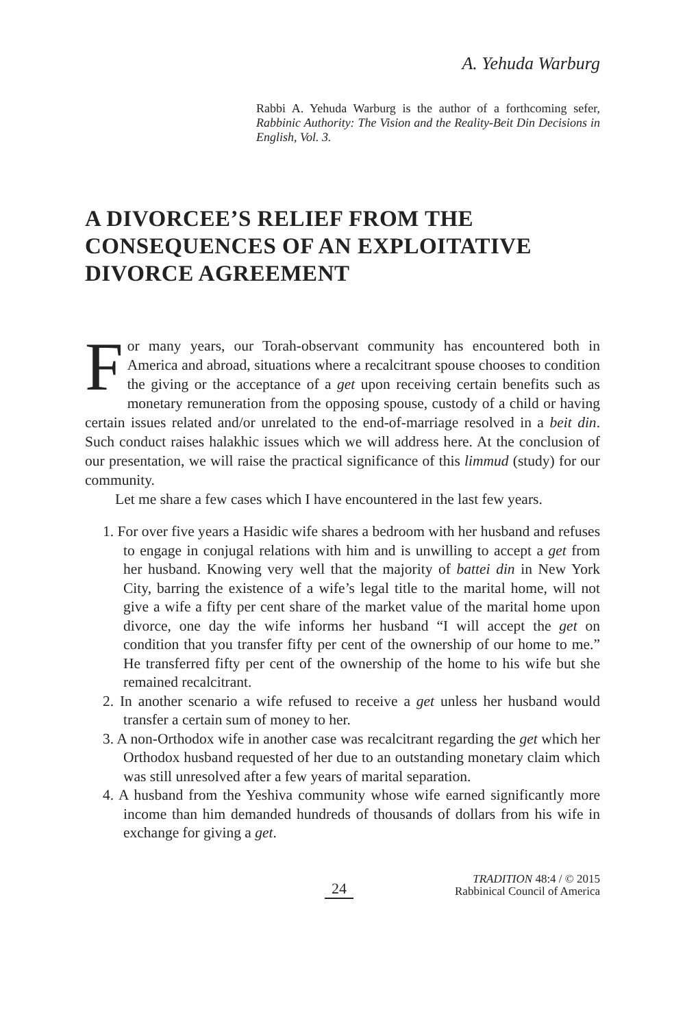A. Yehuda Warburg
Rabbi A. Yehuda Warburg is the author of a forth­coming sefer, Rabbinic Authority: The Vision and the Reality-Beit Din Decisions in English, Vol. 3.
A DIVORCEE’S RELIEF FROM THE CONSEQUENCES OF AN EXPLOITATIVE DIVORCE AGREEMENT
For many years, our Torah-observant community has encountered both in America and abroad, situations where a recalcitrant spouse chooses to condition the giving or the acceptance of a get upon receiving certain benefits such as monetary remuneration from the oppos­ing spouse, custody of a child or having certain issues related and/or unrelated to the end-of-marriage resolved in a beit din. Such conduct raises halakhic issues which we will address here. At the conclusion of our presentation, we will raise the practical significance of this limmud (study) for our community.
Let me share a few cases which I have encountered in the last few years.
1. For over five years a Hasidic wife shares a bedroom with her husband and refuses to engage in conjugal relations with him and is unwilling to accept a get from her husband. Knowing very well that the major­ity of battei din in New York City, barring the existence of a wife’s legal title to the marital home, will not give a wife a fifty per cent share of the market value of the marital home upon divorce, one day the wife informs her husband “I will accept the get on condition that you transfer fifty per cent of the ownership of our home to me.” He transferred fifty per cent of the ownership of the home to his wife but she remained recalcitrant.
2. In another scenario a wife refused to receive a get unless her husband would transfer a certain sum of money to her.
3. A non-Orthodox wife in another case was recalcitrant regarding the get which her Orthodox husband requested of her due to an out­standing monetary claim which was still unresolved after a few years of marital separation.
4. A husband from the Yeshiva community whose wife earned signifi­cantly more income than him demanded hundreds of thousands of dollars from his wife in exchange for giving a get.
24
TRADITION 48:4 / © 2015
Rabbinical Council of America